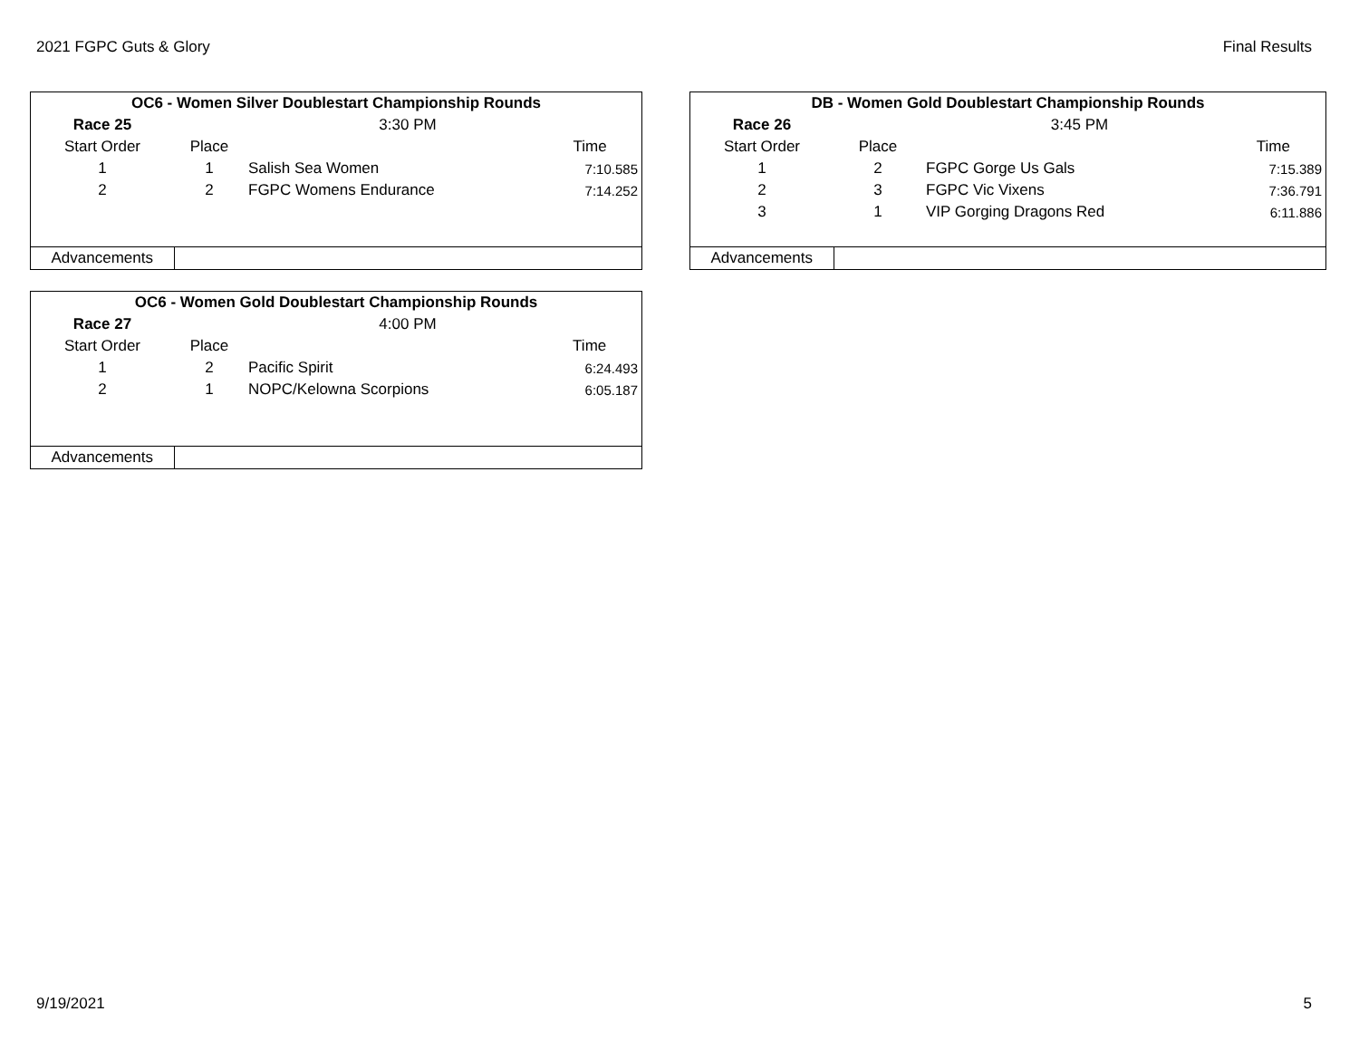2021 FGPC Guts & Glory Final Results
| OC6 - Women Silver Doublestart Championship Rounds | | | | |
| Race 25 | 3:30 PM | | | |
| Start Order | Place | | Time | |
| 1 | 1 | Salish Sea Women | 7:10.585 | |
| 2 | 2 | FGPC Womens Endurance | 7:14.252 | |
| Advancements | | | | |
| DB - Women Gold Doublestart Championship Rounds | | | | |
| Race 26 | 3:45 PM | | | |
| Start Order | Place | | Time | |
| 1 | 2 | FGPC Gorge Us Gals | 7:15.389 | |
| 2 | 3 | FGPC Vic Vixens | 7:36.791 | |
| 3 | 1 | VIP Gorging Dragons Red | 6:11.886 | |
| Advancements | | | | |
| OC6 - Women Gold Doublestart Championship Rounds | | | | |
| Race 27 | 4:00 PM | | | |
| Start Order | Place | | Time | |
| 1 | 2 | Pacific Spirit | 6:24.493 | |
| 2 | 1 | NOPC/Kelowna Scorpions | 6:05.187 | |
| Advancements | | | | |
9/19/2021 5